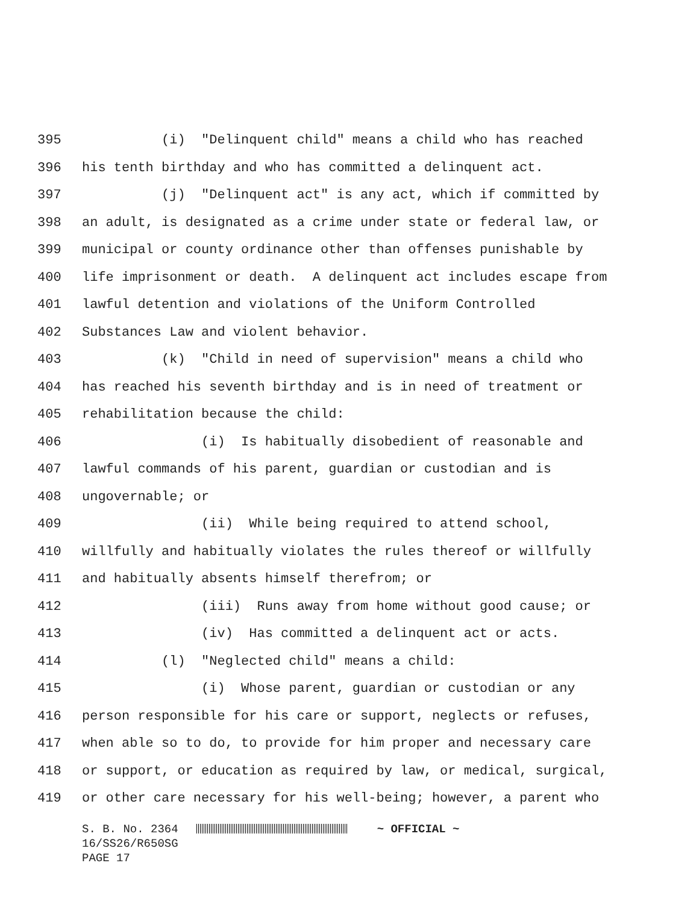395 (i) "Delinquent child" means a child who has reached
396 his tenth birthday and who has committed a delinquent act.
397 (j) "Delinquent act" is any act, which if committed by
398 an adult, is designated as a crime under state or federal law, or
399 municipal or county ordinance other than offenses punishable by
400 life imprisonment or death. A delinquent act includes escape from
401 lawful detention and violations of the Uniform Controlled
402 Substances Law and violent behavior.
403 (k) "Child in need of supervision" means a child who
404 has reached his seventh birthday and is in need of treatment or
405 rehabilitation because the child:
406 (i) Is habitually disobedient of reasonable and
407 lawful commands of his parent, guardian or custodian and is
408 ungovernable; or
409 (ii) While being required to attend school,
410 willfully and habitually violates the rules thereof or willfully
411 and habitually absents himself therefrom; or
412 (iii) Runs away from home without good cause; or
413 (iv) Has committed a delinquent act or acts.
414 (l) "Neglected child" means a child:
415 (i) Whose parent, guardian or custodian or any
416 person responsible for his care or support, neglects or refuses,
417 when able so to do, to provide for him proper and necessary care
418 or support, or education as required by law, or medical, surgical,
419 or other care necessary for his well-being; however, a parent who
S. B. No. 2364 ~ OFFICIAL ~
16/SS26/R650SG
PAGE 17